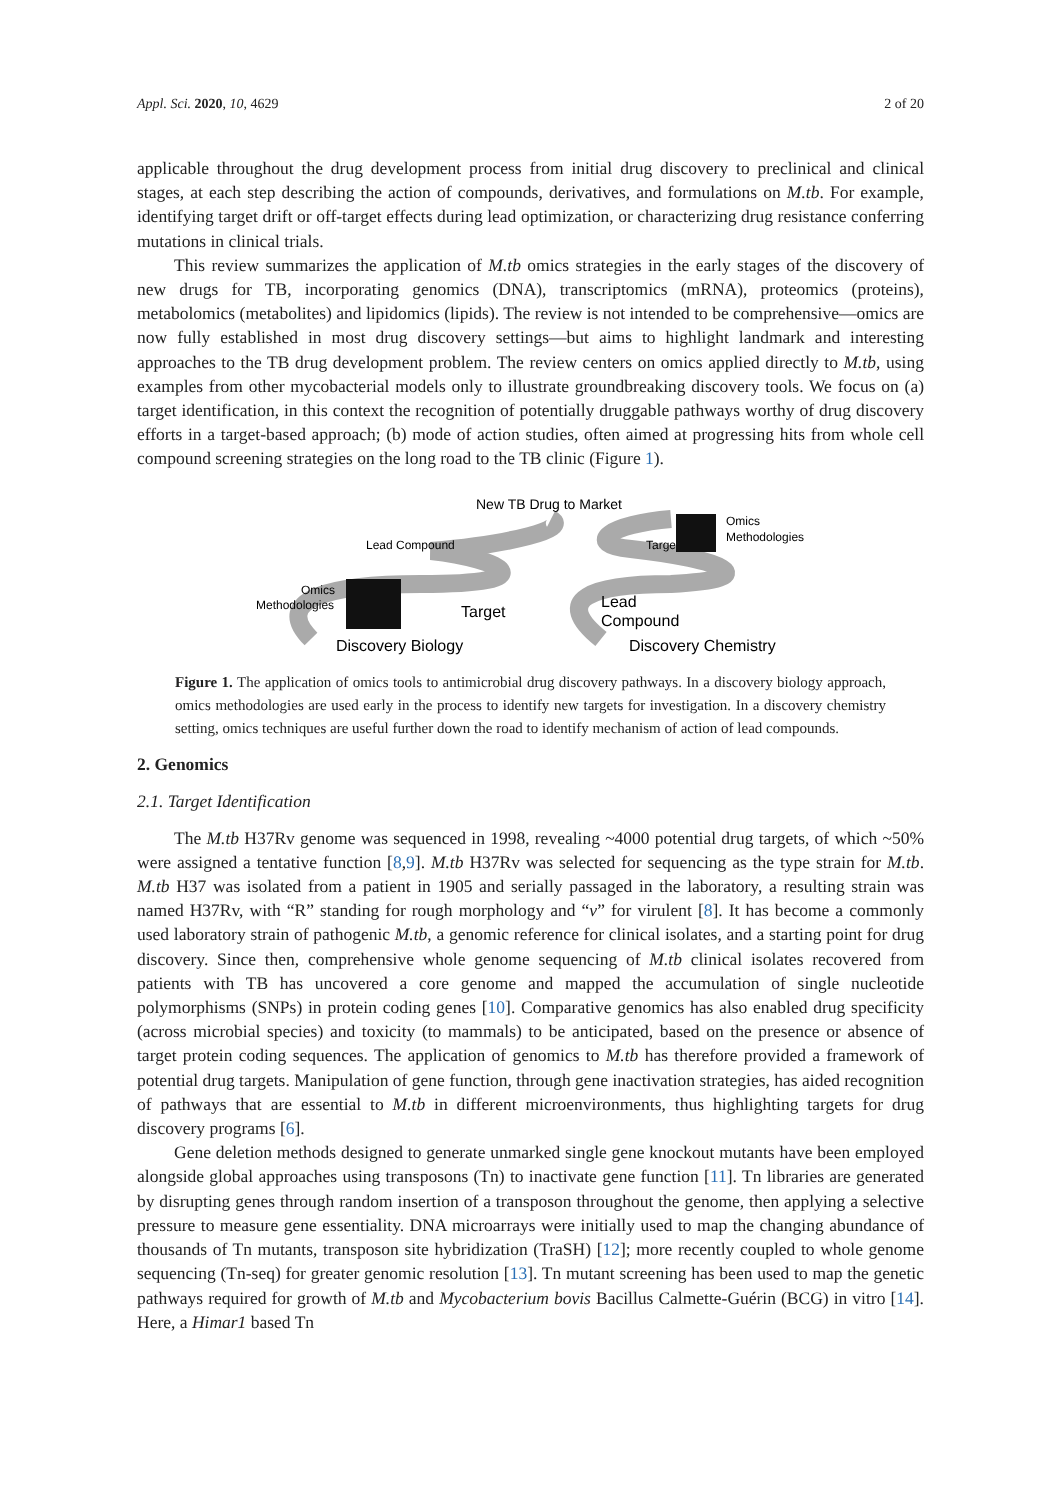Appl. Sci. 2020, 10, 4629 2 of 20
applicable throughout the drug development process from initial drug discovery to preclinical and clinical stages, at each step describing the action of compounds, derivatives, and formulations on M.tb. For example, identifying target drift or off-target effects during lead optimization, or characterizing drug resistance conferring mutations in clinical trials.
This review summarizes the application of M.tb omics strategies in the early stages of the discovery of new drugs for TB, incorporating genomics (DNA), transcriptomics (mRNA), proteomics (proteins), metabolomics (metabolites) and lipidomics (lipids). The review is not intended to be comprehensive—omics are now fully established in most drug discovery settings—but aims to highlight landmark and interesting approaches to the TB drug development problem. The review centers on omics applied directly to M.tb, using examples from other mycobacterial models only to illustrate groundbreaking discovery tools. We focus on (a) target identification, in this context the recognition of potentially druggable pathways worthy of drug discovery efforts in a target-based approach; (b) mode of action studies, often aimed at progressing hits from whole cell compound screening strategies on the long road to the TB clinic (Figure 1).
New TB Drug to Market
Lead Compound
Target
Omics
Methodologies
Omics
Methodologies
Target
Lead
Compound
Discovery Biology
Discovery Chemistry
Figure 1. The application of omics tools to antimicrobial drug discovery pathways. In a discovery biology approach, omics methodologies are used early in the process to identify new targets for investigation. In a discovery chemistry setting, omics techniques are useful further down the road to identify mechanism of action of lead compounds.
2. Genomics
2.1. Target Identification
The M.tb H37Rv genome was sequenced in 1998, revealing ~4000 potential drug targets, of which ~50% were assigned a tentative function [8,9]. M.tb H37Rv was selected for sequencing as the type strain for M.tb. M.tb H37 was isolated from a patient in 1905 and serially passaged in the laboratory, a resulting strain was named H37Rv, with “R” standing for rough morphology and “v” for virulent [8]. It has become a commonly used laboratory strain of pathogenic M.tb, a genomic reference for clinical isolates, and a starting point for drug discovery. Since then, comprehensive whole genome sequencing of M.tb clinical isolates recovered from patients with TB has uncovered a core genome and mapped the accumulation of single nucleotide polymorphisms (SNPs) in protein coding genes [10]. Comparative genomics has also enabled drug specificity (across microbial species) and toxicity (to mammals) to be anticipated, based on the presence or absence of target protein coding sequences. The application of genomics to M.tb has therefore provided a framework of potential drug targets. Manipulation of gene function, through gene inactivation strategies, has aided recognition of pathways that are essential to M.tb in different microenvironments, thus highlighting targets for drug discovery programs [6].
Gene deletion methods designed to generate unmarked single gene knockout mutants have been employed alongside global approaches using transposons (Tn) to inactivate gene function [11]. Tn libraries are generated by disrupting genes through random insertion of a transposon throughout the genome, then applying a selective pressure to measure gene essentiality. DNA microarrays were initially used to map the changing abundance of thousands of Tn mutants, transposon site hybridization (TraSH) [12]; more recently coupled to whole genome sequencing (Tn-seq) for greater genomic resolution [13]. Tn mutant screening has been used to map the genetic pathways required for growth of M.tb and Mycobacterium bovis Bacillus Calmette-Guérin (BCG) in vitro [14]. Here, a Himar1 based Tn